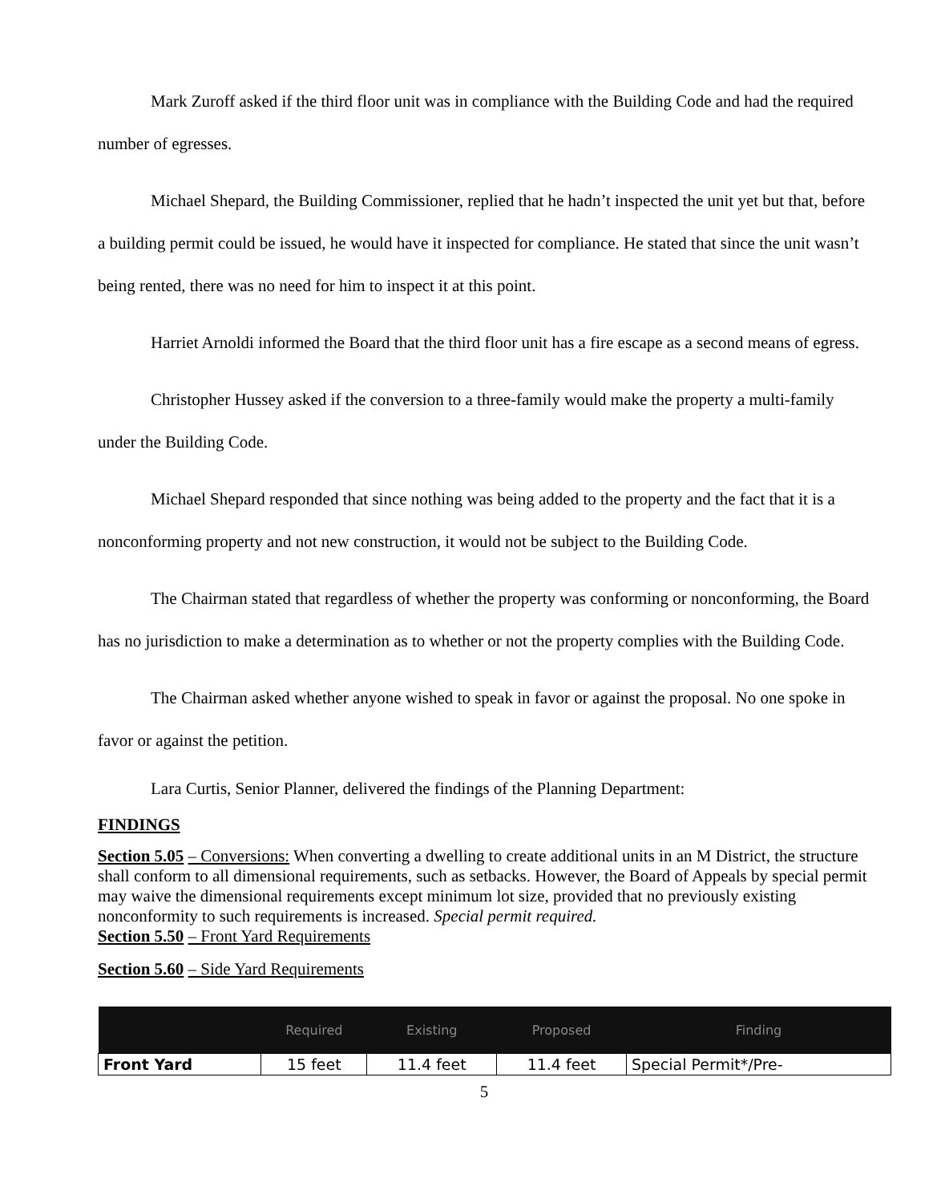Mark Zuroff asked if the third floor unit was in compliance with the Building Code and had the required number of egresses.
Michael Shepard, the Building Commissioner, replied that he hadn’t inspected the unit yet but that, before a building permit could be issued, he would have it inspected for compliance. He stated that since the unit wasn’t being rented, there was no need for him to inspect it at this point.
Harriet Arnoldi informed the Board that the third floor unit has a fire escape as a second means of egress.
Christopher Hussey asked if the conversion to a three-family would make the property a multi-family under the Building Code.
Michael Shepard responded that since nothing was being added to the property and the fact that it is a nonconforming property and not new construction, it would not be subject to the Building Code.
The Chairman stated that regardless of whether the property was conforming or nonconforming, the Board has no jurisdiction to make a determination as to whether or not the property complies with the Building Code.
The Chairman asked whether anyone wished to speak in favor or against the proposal. No one spoke in favor or against the petition.
Lara Curtis, Senior Planner, delivered the findings of the Planning Department:
FINDINGS
Section 5.05 – Conversions: When converting a dwelling to create additional units in an M District, the structure shall conform to all dimensional requirements, such as setbacks. However, the Board of Appeals by special permit may waive the dimensional requirements except minimum lot size, provided that no previously existing nonconformity to such requirements is increased. Special permit required.
Section 5.50 – Front Yard Requirements
Section 5.60 – Side Yard Requirements
| | Required | Existing | Proposed | Finding |
| --- | --- | --- | --- | --- |
| Front Yard | 15 feet | 11.4 feet | 11.4 feet | Special Permit*/Pre- |
5